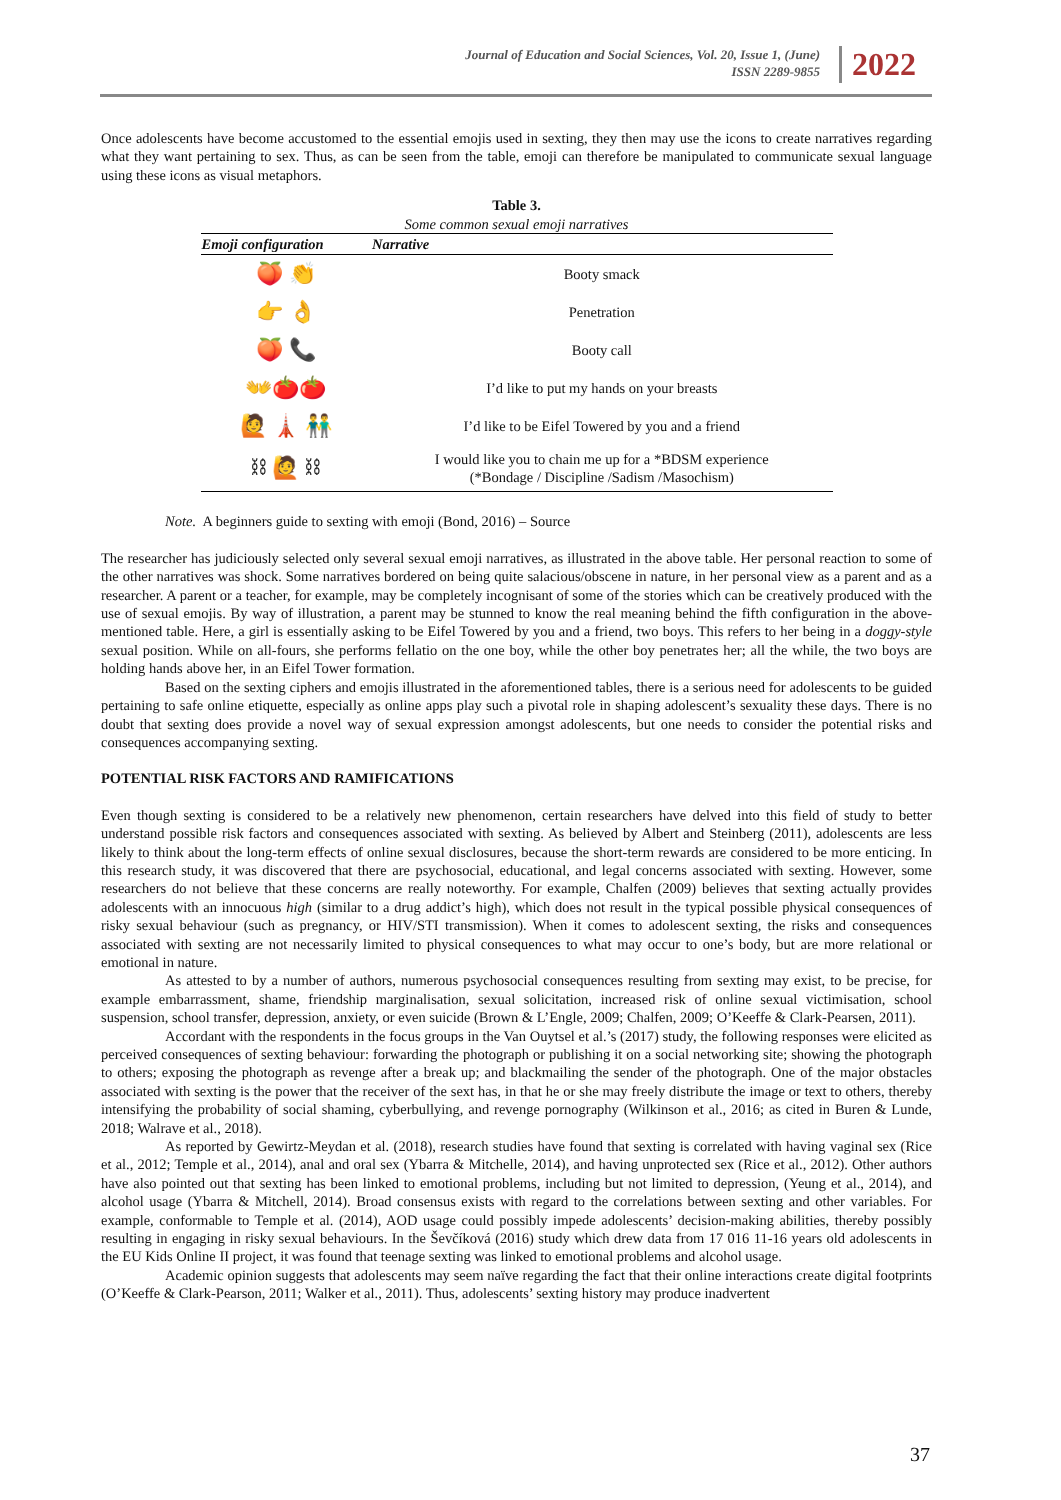Journal of Education and Social Sciences, Vol. 20, Issue 1, (June)
ISSN 2289-9855
2022
Once adolescents have become accustomed to the essential emojis used in sexting, they then may use the icons to create narratives regarding what they want pertaining to sex. Thus, as can be seen from the table, emoji can therefore be manipulated to communicate sexual language using these icons as visual metaphors.
Table 3.
Some common sexual emoji narratives
| Emoji configuration | Narrative |
| --- | --- |
| 🍑 👏 | Booty smack |
| 👉 👌 | Penetration |
| 🍑 📞 | Booty call |
| 👐🍅🍅 | I’d like to put my hands on your breasts |
| 🙋 🗼 👬 | I’d like to be Eifel Towered by you and a friend |
| ⛓ 🙋 ⛓ | I would like you to chain me up for a *BDSM experience (*Bondage / Discipline /Sadism /Masochism) |
Note. A beginners guide to sexting with emoji (Bond, 2016) – Source
The researcher has judiciously selected only several sexual emoji narratives, as illustrated in the above table. Her personal reaction to some of the other narratives was shock. Some narratives bordered on being quite salacious/obscene in nature, in her personal view as a parent and as a researcher. A parent or a teacher, for example, may be completely incognisant of some of the stories which can be creatively produced with the use of sexual emojis. By way of illustration, a parent may be stunned to know the real meaning behind the fifth configuration in the above-mentioned table. Here, a girl is essentially asking to be Eifel Towered by you and a friend, two boys. This refers to her being in a doggy-style sexual position. While on all-fours, she performs fellatio on the one boy, while the other boy penetrates her; all the while, the two boys are holding hands above her, in an Eifel Tower formation.
Based on the sexting ciphers and emojis illustrated in the aforementioned tables, there is a serious need for adolescents to be guided pertaining to safe online etiquette, especially as online apps play such a pivotal role in shaping adolescent’s sexuality these days. There is no doubt that sexting does provide a novel way of sexual expression amongst adolescents, but one needs to consider the potential risks and consequences accompanying sexting.
POTENTIAL RISK FACTORS AND RAMIFICATIONS
Even though sexting is considered to be a relatively new phenomenon, certain researchers have delved into this field of study to better understand possible risk factors and consequences associated with sexting. As believed by Albert and Steinberg (2011), adolescents are less likely to think about the long-term effects of online sexual disclosures, because the short-term rewards are considered to be more enticing. In this research study, it was discovered that there are psychosocial, educational, and legal concerns associated with sexting. However, some researchers do not believe that these concerns are really noteworthy. For example, Chalfen (2009) believes that sexting actually provides adolescents with an innocuous high (similar to a drug addict’s high), which does not result in the typical possible physical consequences of risky sexual behaviour (such as pregnancy, or HIV/STI transmission). When it comes to adolescent sexting, the risks and consequences associated with sexting are not necessarily limited to physical consequences to what may occur to one’s body, but are more relational or emotional in nature.
As attested to by a number of authors, numerous psychosocial consequences resulting from sexting may exist, to be precise, for example embarrassment, shame, friendship marginalisation, sexual solicitation, increased risk of online sexual victimisation, school suspension, school transfer, depression, anxiety, or even suicide (Brown & L’Engle, 2009; Chalfen, 2009; O’Keeffe & Clark-Pearsen, 2011).
Accordant with the respondents in the focus groups in the Van Ouytsel et al.’s (2017) study, the following responses were elicited as perceived consequences of sexting behaviour: forwarding the photograph or publishing it on a social networking site; showing the photograph to others; exposing the photograph as revenge after a break up; and blackmailing the sender of the photograph. One of the major obstacles associated with sexting is the power that the receiver of the sext has, in that he or she may freely distribute the image or text to others, thereby intensifying the probability of social shaming, cyberbullying, and revenge pornography (Wilkinson et al., 2016; as cited in Buren & Lunde, 2018; Walrave et al., 2018).
As reported by Gewirtz-Meydan et al. (2018), research studies have found that sexting is correlated with having vaginal sex (Rice et al., 2012; Temple et al., 2014), anal and oral sex (Ybarra & Mitchelle, 2014), and having unprotected sex (Rice et al., 2012). Other authors have also pointed out that sexting has been linked to emotional problems, including but not limited to depression, (Yeung et al., 2014), and alcohol usage (Ybarra & Mitchell, 2014). Broad consensus exists with regard to the correlations between sexting and other variables. For example, conformable to Temple et al. (2014), AOD usage could possibly impede adolescents’ decision-making abilities, thereby possibly resulting in engaging in risky sexual behaviours. In the Ševčíková (2016) study which drew data from 17 016 11-16 years old adolescents in the EU Kids Online II project, it was found that teenage sexting was linked to emotional problems and alcohol usage.
Academic opinion suggests that adolescents may seem naïve regarding the fact that their online interactions create digital footprints (O’Keeffe & Clark-Pearson, 2011; Walker et al., 2011). Thus, adolescents’ sexting history may produce inadvertent
37